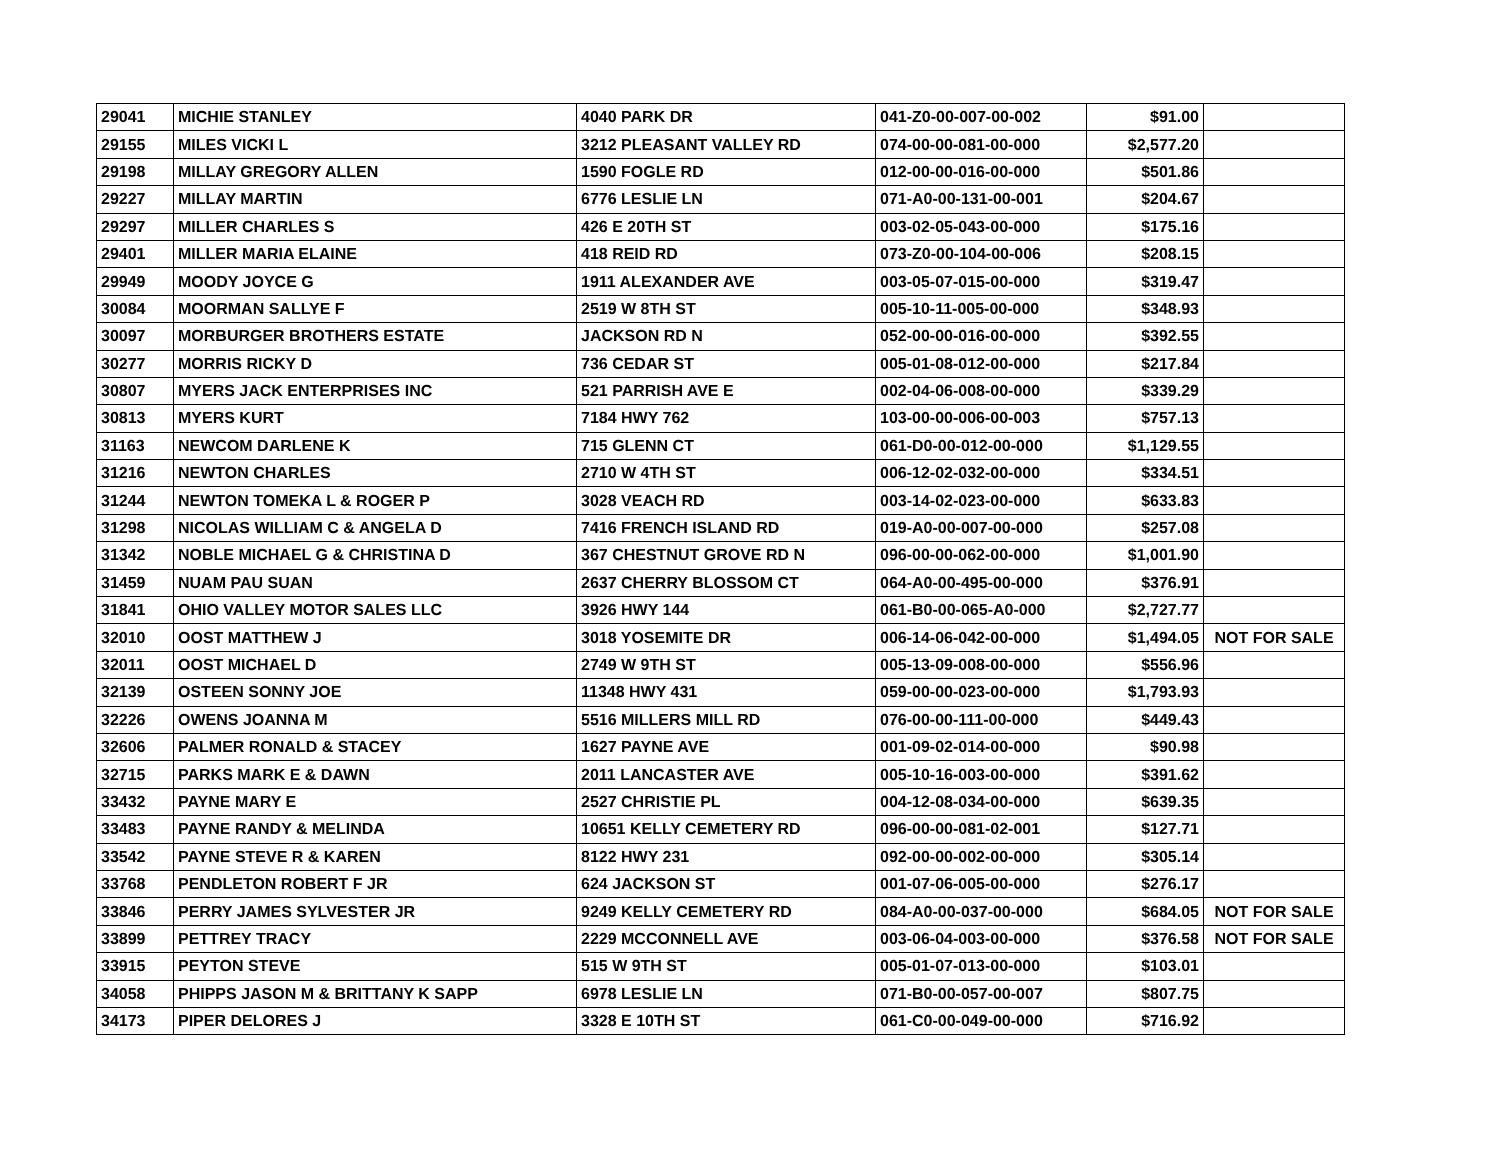| 29041 | MICHIE STANLEY | 4040 PARK DR | 041-Z0-00-007-00-002 | $91.00 | |
| 29155 | MILES VICKI L | 3212 PLEASANT VALLEY RD | 074-00-00-081-00-000 | $2,577.20 | |
| 29198 | MILLAY GREGORY ALLEN | 1590 FOGLE RD | 012-00-00-016-00-000 | $501.86 | |
| 29227 | MILLAY MARTIN | 6776 LESLIE LN | 071-A0-00-131-00-001 | $204.67 | |
| 29297 | MILLER CHARLES S | 426 E 20TH ST | 003-02-05-043-00-000 | $175.16 | |
| 29401 | MILLER MARIA ELAINE | 418 REID RD | 073-Z0-00-104-00-006 | $208.15 | |
| 29949 | MOODY JOYCE G | 1911 ALEXANDER AVE | 003-05-07-015-00-000 | $319.47 | |
| 30084 | MOORMAN SALLYE F | 2519 W 8TH ST | 005-10-11-005-00-000 | $348.93 | |
| 30097 | MORBURGER BROTHERS ESTATE | JACKSON RD N | 052-00-00-016-00-000 | $392.55 | |
| 30277 | MORRIS RICKY D | 736 CEDAR ST | 005-01-08-012-00-000 | $217.84 | |
| 30807 | MYERS JACK ENTERPRISES INC | 521 PARRISH AVE E | 002-04-06-008-00-000 | $339.29 | |
| 30813 | MYERS KURT | 7184 HWY 762 | 103-00-00-006-00-003 | $757.13 | |
| 31163 | NEWCOM DARLENE K | 715 GLENN CT | 061-D0-00-012-00-000 | $1,129.55 | |
| 31216 | NEWTON CHARLES | 2710 W 4TH ST | 006-12-02-032-00-000 | $334.51 | |
| 31244 | NEWTON TOMEKA L & ROGER P | 3028 VEACH RD | 003-14-02-023-00-000 | $633.83 | |
| 31298 | NICOLAS WILLIAM C & ANGELA D | 7416 FRENCH ISLAND RD | 019-A0-00-007-00-000 | $257.08 | |
| 31342 | NOBLE MICHAEL G & CHRISTINA D | 367 CHESTNUT GROVE RD N | 096-00-00-062-00-000 | $1,001.90 | |
| 31459 | NUAM PAU SUAN | 2637 CHERRY BLOSSOM CT | 064-A0-00-495-00-000 | $376.91 | |
| 31841 | OHIO VALLEY MOTOR SALES LLC | 3926 HWY 144 | 061-B0-00-065-A0-000 | $2,727.77 | |
| 32010 | OOST MATTHEW J | 3018 YOSEMITE DR | 006-14-06-042-00-000 | $1,494.05 | NOT FOR SALE |
| 32011 | OOST MICHAEL D | 2749 W 9TH ST | 005-13-09-008-00-000 | $556.96 | |
| 32139 | OSTEEN SONNY JOE | 11348 HWY 431 | 059-00-00-023-00-000 | $1,793.93 | |
| 32226 | OWENS JOANNA M | 5516 MILLERS MILL RD | 076-00-00-111-00-000 | $449.43 | |
| 32606 | PALMER RONALD & STACEY | 1627 PAYNE AVE | 001-09-02-014-00-000 | $90.98 | |
| 32715 | PARKS MARK E & DAWN | 2011 LANCASTER AVE | 005-10-16-003-00-000 | $391.62 | |
| 33432 | PAYNE MARY E | 2527 CHRISTIE PL | 004-12-08-034-00-000 | $639.35 | |
| 33483 | PAYNE RANDY & MELINDA | 10651 KELLY CEMETERY RD | 096-00-00-081-02-001 | $127.71 | |
| 33542 | PAYNE STEVE R & KAREN | 8122 HWY 231 | 092-00-00-002-00-000 | $305.14 | |
| 33768 | PENDLETON ROBERT F JR | 624 JACKSON ST | 001-07-06-005-00-000 | $276.17 | |
| 33846 | PERRY JAMES SYLVESTER JR | 9249 KELLY CEMETERY RD | 084-A0-00-037-00-000 | $684.05 | NOT FOR SALE |
| 33899 | PETTREY TRACY | 2229 MCCONNELL AVE | 003-06-04-003-00-000 | $376.58 | NOT FOR SALE |
| 33915 | PEYTON STEVE | 515 W 9TH ST | 005-01-07-013-00-000 | $103.01 | |
| 34058 | PHIPPS JASON M & BRITTANY K SAPP | 6978 LESLIE LN | 071-B0-00-057-00-007 | $807.75 | |
| 34173 | PIPER DELORES J | 3328 E 10TH ST | 061-C0-00-049-00-000 | $716.92 | |